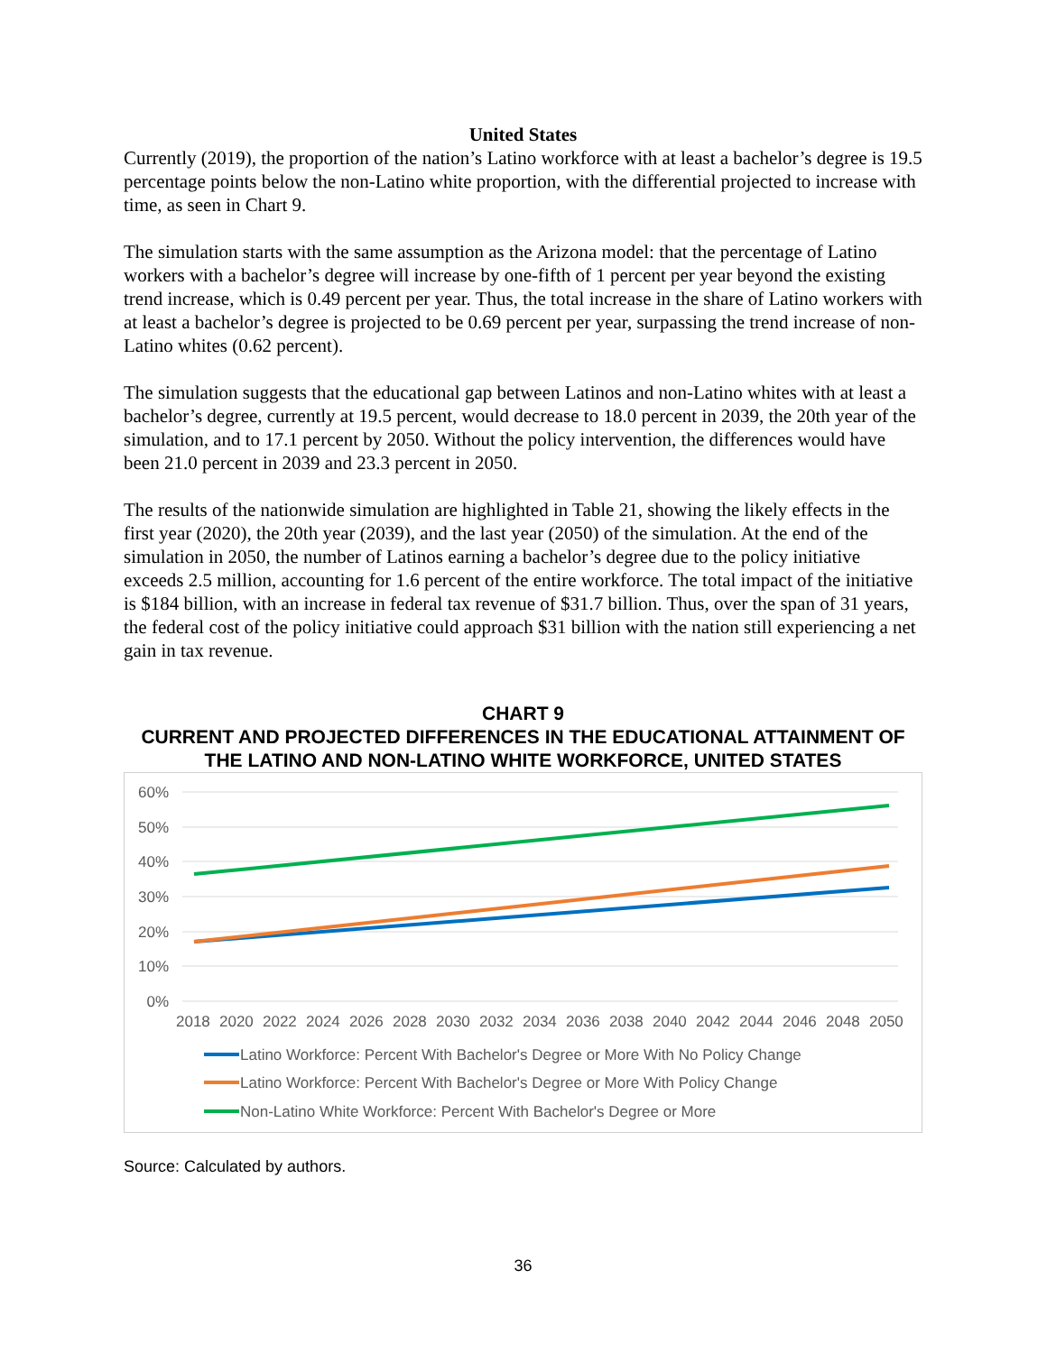United States
Currently (2019), the proportion of the nation’s Latino workforce with at least a bachelor’s degree is 19.5 percentage points below the non-Latino white proportion, with the differential projected to increase with time, as seen in Chart 9.
The simulation starts with the same assumption as the Arizona model: that the percentage of Latino workers with a bachelor’s degree will increase by one-fifth of 1 percent per year beyond the existing trend increase, which is 0.49 percent per year. Thus, the total increase in the share of Latino workers with at least a bachelor’s degree is projected to be 0.69 percent per year, surpassing the trend increase of non-Latino whites (0.62 percent).
The simulation suggests that the educational gap between Latinos and non-Latino whites with at least a bachelor’s degree, currently at 19.5 percent, would decrease to 18.0 percent in 2039, the 20th year of the simulation, and to 17.1 percent by 2050. Without the policy intervention, the differences would have been 21.0 percent in 2039 and 23.3 percent in 2050.
The results of the nationwide simulation are highlighted in Table 21, showing the likely effects in the first year (2020), the 20th year (2039), and the last year (2050) of the simulation. At the end of the simulation in 2050, the number of Latinos earning a bachelor’s degree due to the policy initiative exceeds 2.5 million, accounting for 1.6 percent of the entire workforce. The total impact of the initiative is $184 billion, with an increase in federal tax revenue of $31.7 billion. Thus, over the span of 31 years, the federal cost of the policy initiative could approach $31 billion with the nation still experiencing a net gain in tax revenue.
CHART 9
CURRENT AND PROJECTED DIFFERENCES IN THE EDUCATIONAL ATTAINMENT OF THE LATINO AND NON-LATINO WHITE WORKFORCE, UNITED STATES
60%
50%
40%
30%
20%
10%
0%
2018
2020
2022
2024
2026
2028
2030
2032
2034
2036
2038
2040
2042
2044
2046
2048
2050
Latino Workforce: Percent With Bachelor's Degree or More With No Policy Change
Latino Workforce: Percent With Bachelor's Degree or More With Policy Change
Non-Latino White Workforce: Percent With Bachelor's Degree or More
Source: Calculated by authors.
36